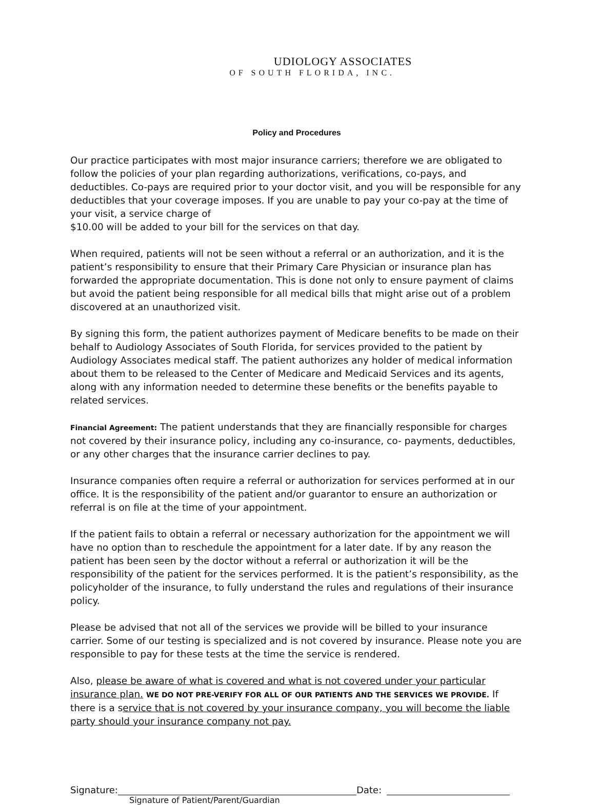UDIOLOGY ASSOCIATES
OF SOUTH FLORIDA, INC.
Policy and Procedures
Our practice participates with most major insurance carriers; therefore we are obligated to follow the policies of your plan regarding authorizations, verifications, co-pays, and deductibles. Co-pays are required prior to your doctor visit, and you will be responsible for any deductibles that your coverage imposes. If you are unable to pay your co-pay at the time of your visit, a service charge of
$10.00 will be added to your bill for the services on that day.
When required, patients will not be seen without a referral or an authorization, and it is the patient’s responsibility to ensure that their Primary Care Physician or insurance plan has forwarded the appropriate documentation. This is done not only to ensure payment of claims but avoid the patient being responsible for all medical bills that might arise out of a problem discovered at an unauthorized visit.
By signing this form, the patient authorizes payment of Medicare benefits to be made on their behalf to Audiology Associates of South Florida, for services provided to the patient by Audiology Associates medical staff. The patient authorizes any holder of medical information about them to be released to the Center of Medicare and Medicaid Services and its agents, along with any information needed to determine these benefits or the benefits payable to related services.
Financial Agreement: The patient understands that they are financially responsible for charges not covered by their insurance policy, including any co-insurance, co- payments, deductibles, or any other charges that the insurance carrier declines to pay.
Insurance companies often require a referral or authorization for services performed at in our office. It is the responsibility of the patient and/or guarantor to ensure an authorization or referral is on file at the time of your appointment.
If the patient fails to obtain a referral or necessary authorization for the appointment we will have no option than to reschedule the appointment for a later date. If by any reason the patient has been seen by the doctor without a referral or authorization it will be the responsibility of the patient for the services performed. It is the patient’s responsibility, as the policyholder of the insurance, to fully understand the rules and regulations of their insurance policy.
Please be advised that not all of the services we provide will be billed to your insurance carrier. Some of our testing is specialized and is not covered by insurance. Please note you are responsible to pay for these tests at the time the service is rendered.
Also, please be aware of what is covered and what is not covered under your particular insurance plan. WE DO NOT PRE-VERIFY FOR ALL OF OUR PATIENTS AND THE SERVICES WE PROVIDE. If there is a service that is not covered by your insurance company, you will become the liable party should your insurance company not pay.
Signature: Date:
Signature of Patient/Parent/Guardian